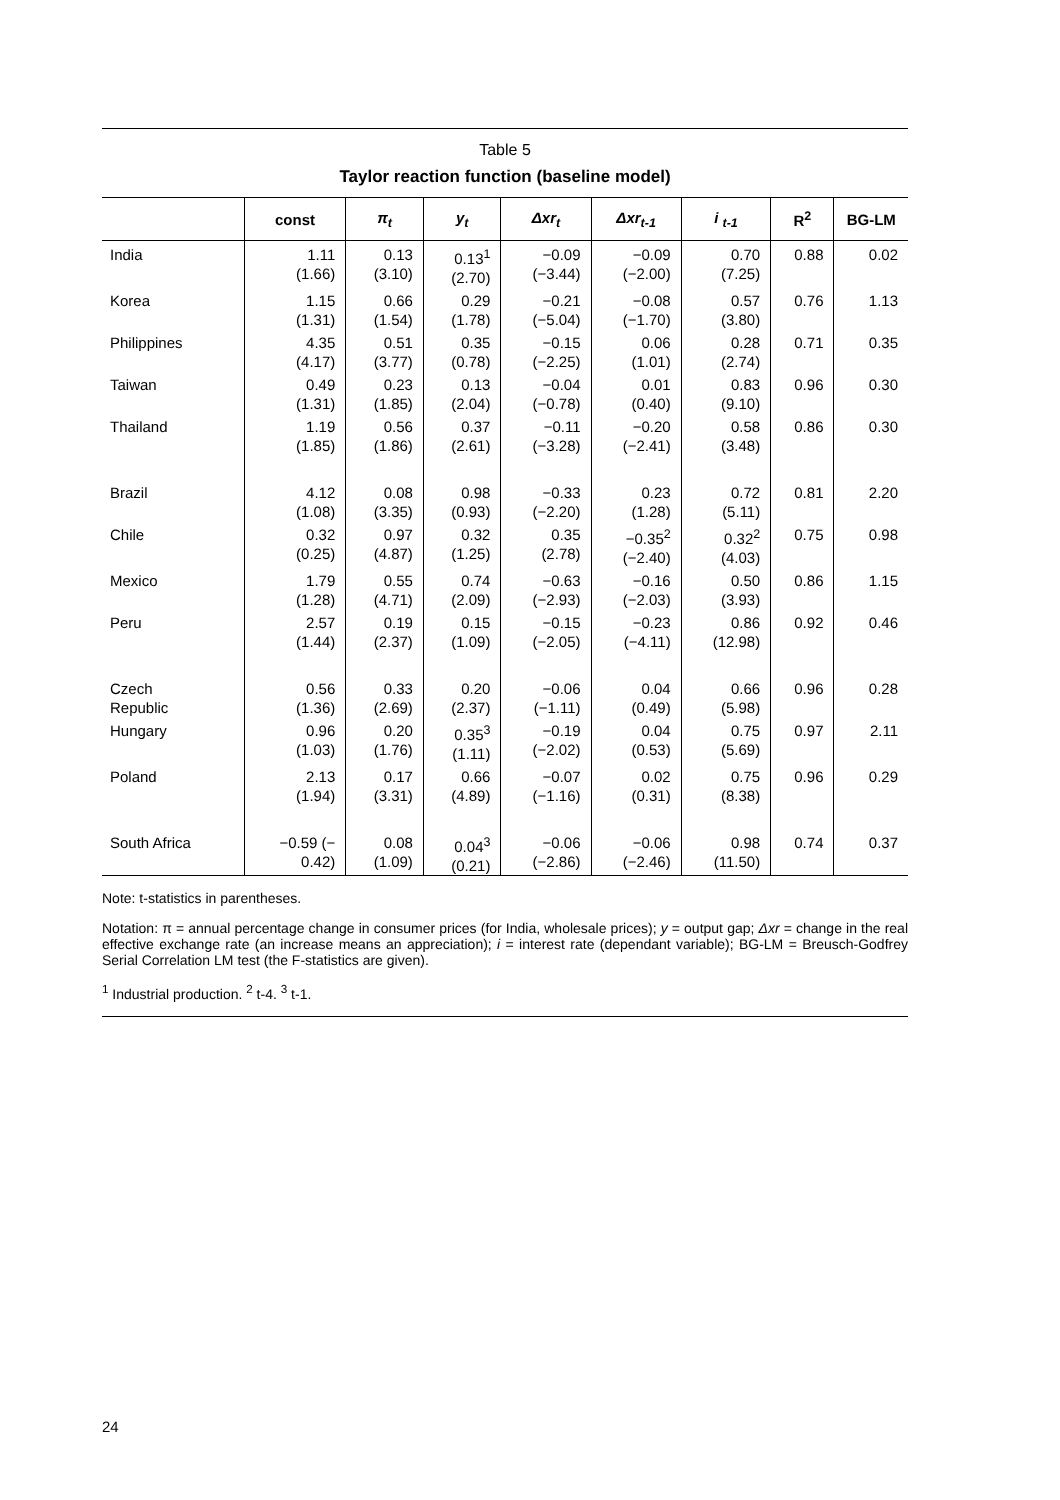Table 5
Taylor reaction function (baseline model)
| | const | π<sub>t</sub> | y<sub>t</sub> | Δxr<sub>t</sub> | Δxr<sub>t-1</sub> | i <sub>t-1</sub> | R<sup>2</sup> | BG-LM |
| --- | --- | --- | --- | --- | --- | --- | --- | --- |
| India | 1.11 (1.66) | 0.13 (3.10) | 0.13<sup>1</sup> (2.70) | −0.09 (−3.44) | −0.09 (−2.00) | 0.70 (7.25) | 0.88 | 0.02 |
| Korea | 1.15 (1.31) | 0.66 (1.54) | 0.29 (1.78) | −0.21 (−5.04) | −0.08 (−1.70) | 0.57 (3.80) | 0.76 | 1.13 |
| Philippines | 4.35 (4.17) | 0.51 (3.77) | 0.35 (0.78) | −0.15 (−2.25) | 0.06 (1.01) | 0.28 (2.74) | 0.71 | 0.35 |
| Taiwan | 0.49 (1.31) | 0.23 (1.85) | 0.13 (2.04) | −0.04 (−0.78) | 0.01 (0.40) | 0.83 (9.10) | 0.96 | 0.30 |
| Thailand | 1.19 (1.85) | 0.56 (1.86) | 0.37 (2.61) | −0.11 (−3.28) | −0.20 (−2.41) | 0.58 (3.48) | 0.86 | 0.30 |
| Brazil | 4.12 (1.08) | 0.08 (3.35) | 0.98 (0.93) | −0.33 (−2.20) | 0.23 (1.28) | 0.72 (5.11) | 0.81 | 2.20 |
| Chile | 0.32 (0.25) | 0.97 (4.87) | 0.32 (1.25) | 0.35 (2.78) | −0.35<sup>2</sup> (−2.40) | 0.32<sup>2</sup> (4.03) | 0.75 | 0.98 |
| Mexico | 1.79 (1.28) | 0.55 (4.71) | 0.74 (2.09) | −0.63 (−2.93) | −0.16 (−2.03) | 0.50 (3.93) | 0.86 | 1.15 |
| Peru | 2.57 (1.44) | 0.19 (2.37) | 0.15 (1.09) | −0.15 (−2.05) | −0.23 (−4.11) | 0.86 (12.98) | 0.92 | 0.46 |
| Czech Republic | 0.56 (1.36) | 0.33 (2.69) | 0.20 (2.37) | −0.06 (−1.11) | 0.04 (0.49) | 0.66 (5.98) | 0.96 | 0.28 |
| Hungary | 0.96 (1.03) | 0.20 (1.76) | 0.35<sup>3</sup> (1.11) | −0.19 (−2.02) | 0.04 (0.53) | 0.75 (5.69) | 0.97 | 2.11 |
| Poland | 2.13 (1.94) | 0.17 (3.31) | 0.66 (4.89) | −0.07 (−1.16) | 0.02 (0.31) | 0.75 (8.38) | 0.96 | 0.29 |
| South Africa | −0.59 (− 0.42) | 0.08 (1.09) | 0.04<sup>3</sup> (0.21) | −0.06 (−2.86) | −0.06 (−2.46) | 0.98 (11.50) | 0.74 | 0.37 |
Note: t-statistics in parentheses.
Notation: π = annual percentage change in consumer prices (for India, wholesale prices); y = output gap; Δxr = change in the real effective exchange rate (an increase means an appreciation); i = interest rate (dependant variable); BG-LM = Breusch-Godfrey Serial Correlation LM test (the F-statistics are given).
<sup>1</sup> Industrial production. <sup>2</sup> t-4. <sup>3</sup> t-1.
24